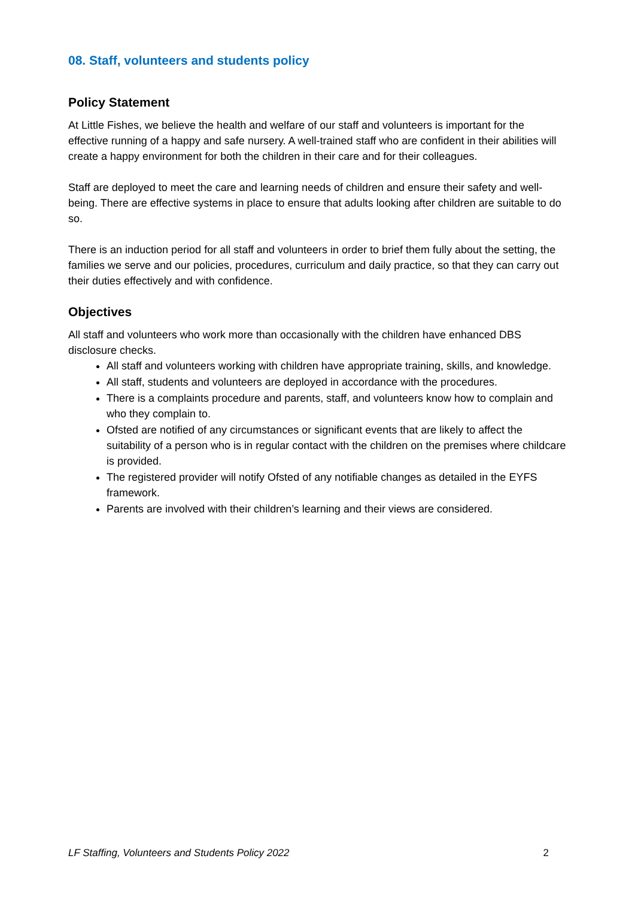08. Staff, volunteers and students policy
Policy Statement
At Little Fishes, we believe the health and welfare of our staff and volunteers is important for the effective running of a happy and safe nursery. A well-trained staff who are confident in their abilities will create a happy environment for both the children in their care and for their colleagues.
Staff are deployed to meet the care and learning needs of children and ensure their safety and well-being. There are effective systems in place to ensure that adults looking after children are suitable to do so.
There is an induction period for all staff and volunteers in order to brief them fully about the setting, the families we serve and our policies, procedures, curriculum and daily practice, so that they can carry out their duties effectively and with confidence.
Objectives
All staff and volunteers who work more than occasionally with the children have enhanced DBS disclosure checks.
All staff and volunteers working with children have appropriate training, skills, and knowledge.
All staff, students and volunteers are deployed in accordance with the procedures.
There is a complaints procedure and parents, staff, and volunteers know how to complain and who they complain to.
Ofsted are notified of any circumstances or significant events that are likely to affect the suitability of a person who is in regular contact with the children on the premises where childcare is provided.
The registered provider will notify Ofsted of any notifiable changes as detailed in the EYFS framework.
Parents are involved with their children’s learning and their views are considered.
LF Staffing, Volunteers and Students Policy 2022 2